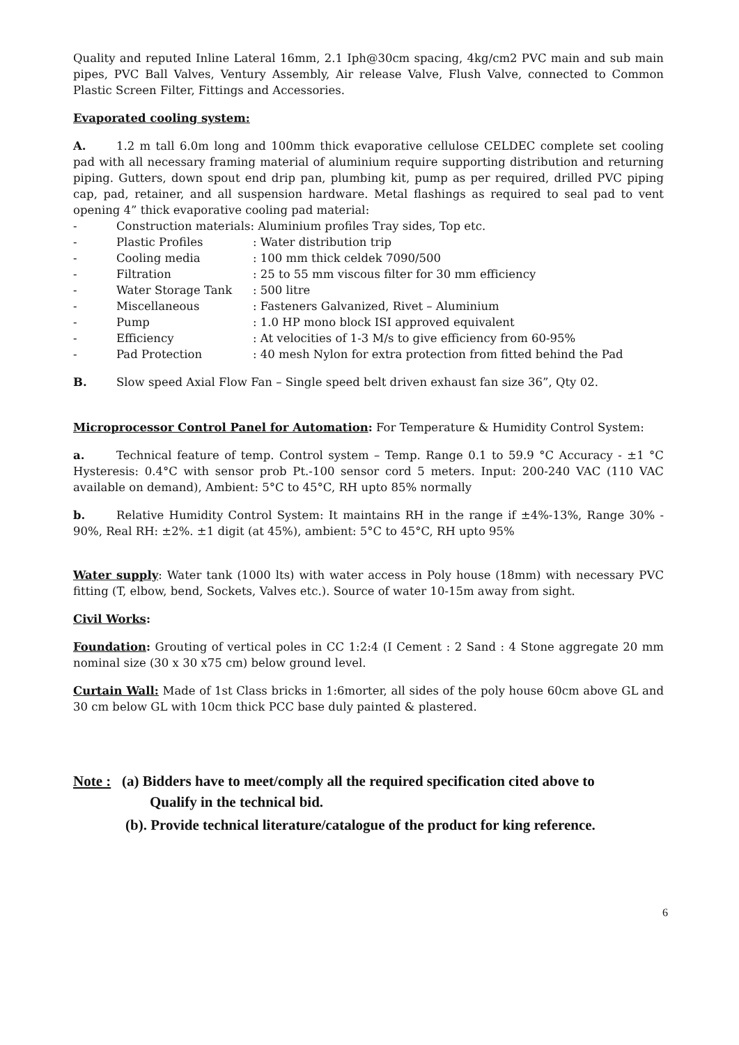Quality and reputed Inline Lateral 16mm, 2.1 Iph@30cm spacing, 4kg/cm2 PVC main and sub main pipes, PVC Ball Valves, Ventury Assembly, Air release Valve, Flush Valve, connected to Common Plastic Screen Filter, Fittings and Accessories.
Evaporated cooling system:
A. 1.2 m tall 6.0m long and 100mm thick evaporative cellulose CELDEC complete set cooling pad with all necessary framing material of aluminium require supporting distribution and returning piping. Gutters, down spout end drip pan, plumbing kit, pump as per required, drilled PVC piping cap, pad, retainer, and all suspension hardware. Metal flashings as required to seal pad to vent opening 4” thick evaporative cooling pad material:
- Construction materials: Aluminium profiles Tray sides, Top etc.
- Plastic Profiles: Water distribution trip
- Cooling media: 100 mm thick celdek 7090/500
- Filtration: 25 to 55 mm viscous filter for 30 mm efficiency
- Water Storage Tank: 500 litre
- Miscellaneous: Fasteners Galvanized, Rivet – Aluminium
- Pump: 1.0 HP mono block ISI approved equivalent
- Efficiency: At velocities of 1-3 M/s to give efficiency from 60-95%
- Pad Protection: 40 mesh Nylon for extra protection from fitted behind the Pad
B. Slow speed Axial Flow Fan – Single speed belt driven exhaust fan size 36”, Qty 02.
Microprocessor Control Panel for Automation: For Temperature & Humidity Control System:
a. Technical feature of temp. Control system – Temp. Range 0.1 to 59.9 °C Accuracy - ±1 °C Hysteresis: 0.4°C with sensor prob Pt.-100 sensor cord 5 meters. Input: 200-240 VAC (110 VAC available on demand), Ambient: 5°C to 45°C, RH upto 85% normally
b. Relative Humidity Control System: It maintains RH in the range if ±4%-13%, Range 30% - 90%, Real RH: ±2%. ±1 digit (at 45%), ambient: 5°C to 45°C, RH upto 95%
Water supply: Water tank (1000 lts) with water access in Poly house (18mm) with necessary PVC fitting (T, elbow, bend, Sockets, Valves etc.). Source of water 10-15m away from sight.
Civil Works:
Foundation: Grouting of vertical poles in CC 1:2:4 (I Cement : 2 Sand : 4 Stone aggregate 20 mm nominal size (30 x 30 x75 cm) below ground level.
Curtain Wall: Made of 1st Class bricks in 1:6morter, all sides of the poly house 60cm above GL and 30 cm below GL with 10cm thick PCC base duly painted & plastered.
Note : (a) Bidders have to meet/comply all the required specification cited above to
Qualify in the technical bid.
(b). Provide technical literature/catalogue of the product for king reference.
6